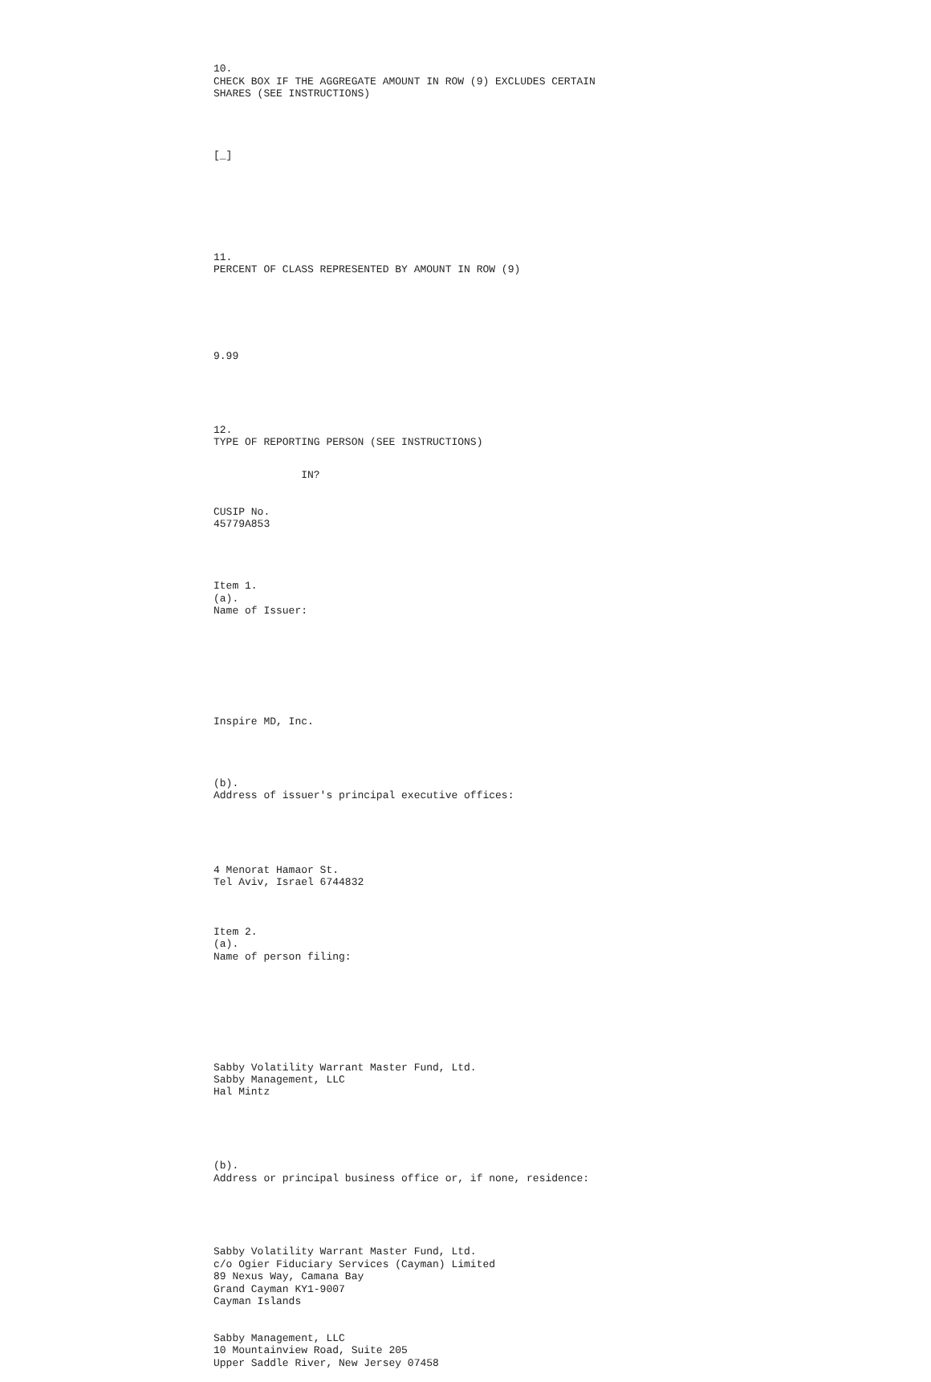10. CHECK BOX IF THE AGGREGATE AMOUNT IN ROW (9) EXCLUDES CERTAIN SHARES (SEE INSTRUCTIONS)
[_]
11. PERCENT OF CLASS REPRESENTED BY AMOUNT IN ROW (9)
9.99
12. TYPE OF REPORTING PERSON (SEE INSTRUCTIONS)
IN?
CUSIP No. 45779A853
Item 1. (a). Name of Issuer:
Inspire MD, Inc.
(b). Address of issuer's principal executive offices:
4 Menorat Hamaor St. Tel Aviv, Israel 6744832
Item 2. (a). Name of person filing:
Sabby Volatility Warrant Master Fund, Ltd. Sabby Management, LLC Hal Mintz
(b). Address or principal business office or, if none, residence:
Sabby Volatility Warrant Master Fund, Ltd. c/o Ogier Fiduciary Services (Cayman) Limited 89 Nexus Way, Camana Bay Grand Cayman KY1-9007 Cayman Islands
Sabby Management, LLC 10 Mountainview Road, Suite 205 Upper Saddle River, New Jersey 07458